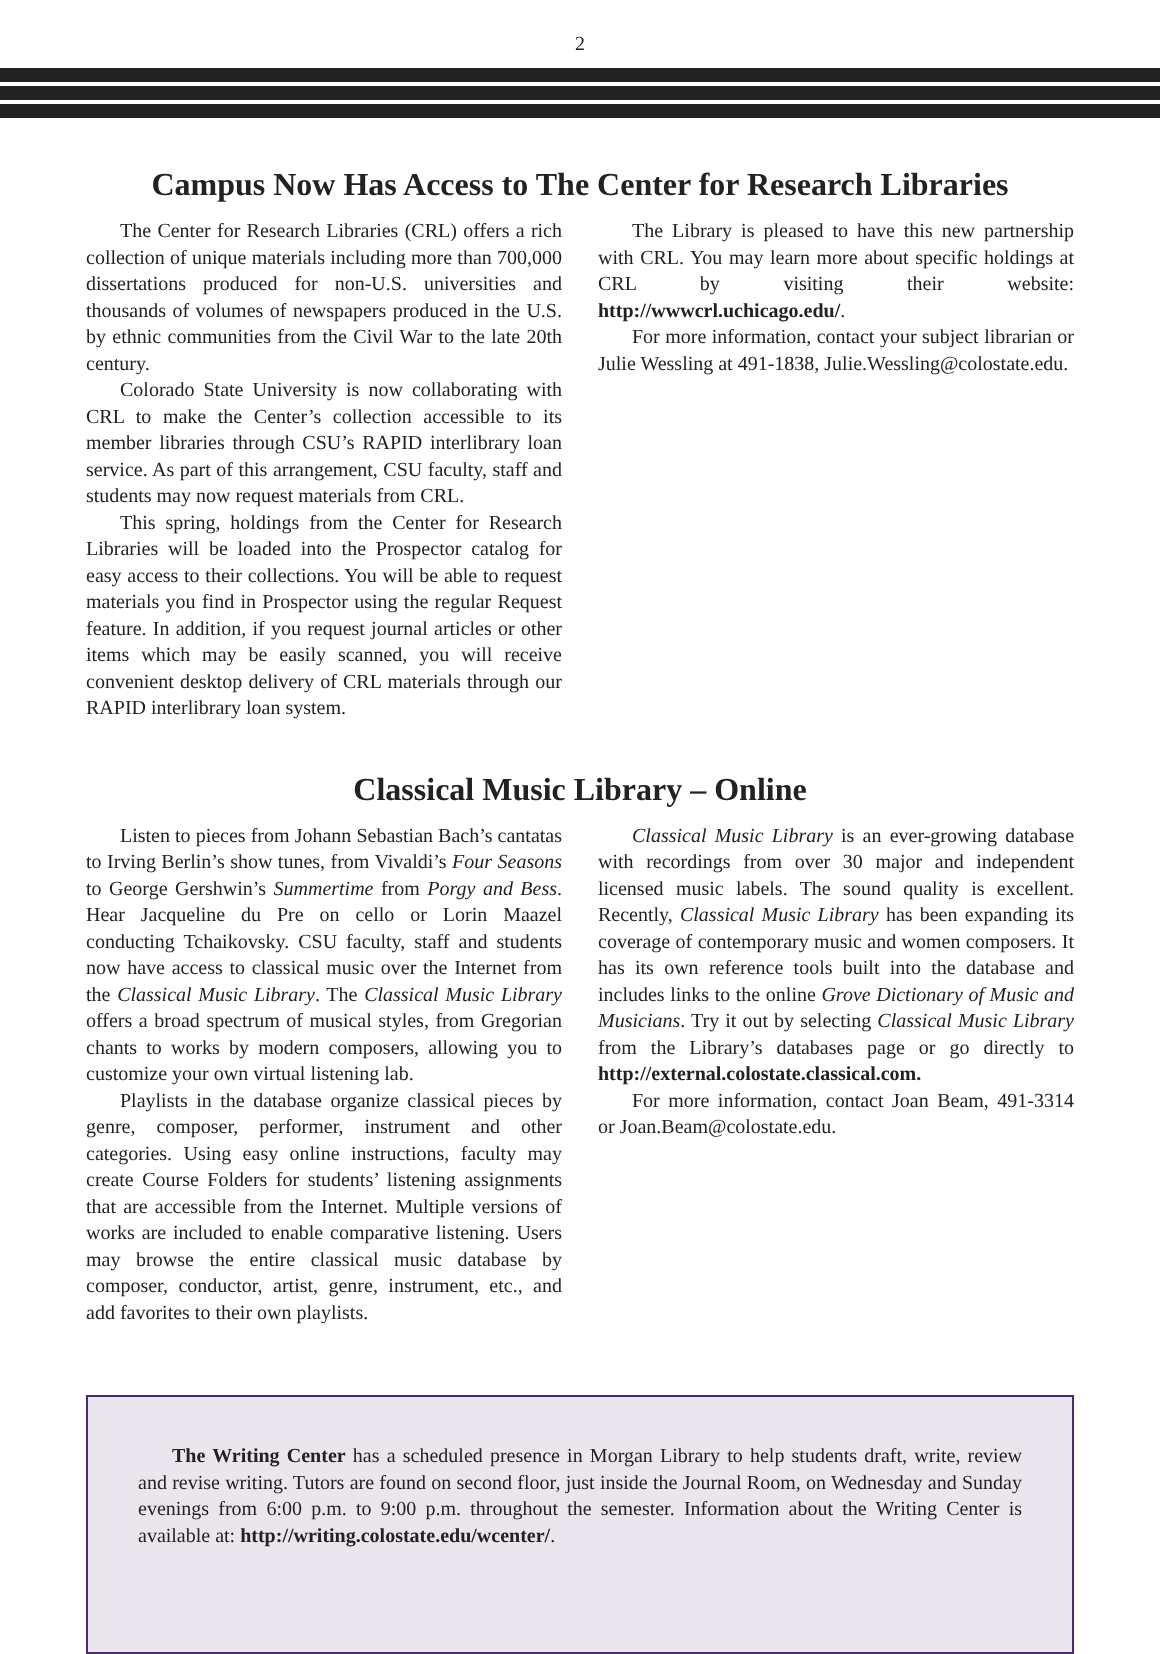2
Campus Now Has Access to The Center for Research Libraries
The Center for Research Libraries (CRL) offers a rich collection of unique materials including more than 700,000 dissertations produced for non-U.S. universities and thousands of volumes of newspapers produced in the U.S. by ethnic communities from the Civil War to the late 20th century.
Colorado State University is now collaborating with CRL to make the Center’s collection accessible to its member libraries through CSU’s RAPID interlibrary loan service. As part of this arrangement, CSU faculty, staff and students may now request materials from CRL.
This spring, holdings from the Center for Research Libraries will be loaded into the Prospector catalog for easy access to their collections. You will be able to request materials you find in Prospector using the regular Request feature. In addition, if you request journal articles or other items which may be easily scanned, you will receive convenient desktop delivery of CRL materials through our RAPID interlibrary loan system.
The Library is pleased to have this new partnership with CRL. You may learn more about specific holdings at CRL by visiting their website: http://wwwcrl.uchicago.edu/.
For more information, contact your subject librarian or Julie Wessling at 491-1838, Julie.Wessling@colostate.edu.
Classical Music Library – Online
Listen to pieces from Johann Sebastian Bach’s cantatas to Irving Berlin’s show tunes, from Vivaldi’s Four Seasons to George Gershwin’s Summertime from Porgy and Bess. Hear Jacqueline du Pre on cello or Lorin Maazel conducting Tchaikovsky. CSU faculty, staff and students now have access to classical music over the Internet from the Classical Music Library. The Classical Music Library offers a broad spectrum of musical styles, from Gregorian chants to works by modern composers, allowing you to customize your own virtual listening lab.
Playlists in the database organize classical pieces by genre, composer, performer, instrument and other categories. Using easy online instructions, faculty may create Course Folders for students’ listening assignments that are accessible from the Internet. Multiple versions of works are included to enable comparative listening. Users may browse the entire classical music database by composer, conductor, artist, genre, instrument, etc., and add favorites to their own playlists.
Classical Music Library is an ever-growing database with recordings from over 30 major and independent licensed music labels. The sound quality is excellent. Recently, Classical Music Library has been expanding its coverage of contemporary music and women composers. It has its own reference tools built into the database and includes links to the online Grove Dictionary of Music and Musicians. Try it out by selecting Classical Music Library from the Library’s databases page or go directly to http://external.colostate.classical.com.
For more information, contact Joan Beam, 491-3314 or Joan.Beam@colostate.edu.
The Writing Center has a scheduled presence in Morgan Library to help students draft, write, review and revise writing. Tutors are found on second floor, just inside the Journal Room, on Wednesday and Sunday evenings from 6:00 p.m. to 9:00 p.m. throughout the semester. Information about the Writing Center is available at: http://writing.colostate.edu/wcenter/.